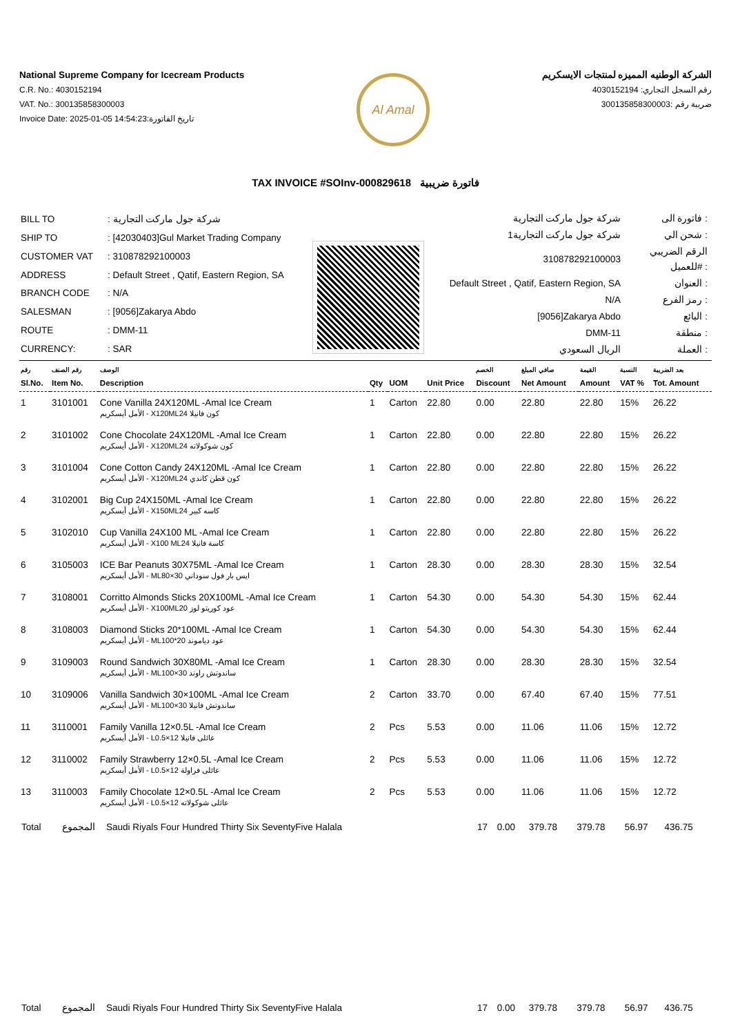National Supreme Company for Icecream Products
C.R. No.: 4030152194
VAT. No.: 300135858300003
Invoice Date: 2025-01-05 14:54:23:تاريخ الفاتورة
Al Amal
الشركة الوطنيه المميزه لمنتجات الايسكريم
رقم السجل التجاري: 4030152194
ضريبة رقم :300135858300003
TAX INVOICE #SOInv-000829618 فاتورة ضريبية
| BILL TO | : شركة جول ماركت التجارية |
| SHIP TO | : [42030403]Gul Market Trading Company |
| CUSTOMER VAT | : 310878292100003 |
| ADDRESS | : Default Street , Qatif, Eastern Region, SA |
| BRANCH CODE | : N/A |
| SALESMAN | : [9056]Zakarya Abdo |
| ROUTE | : DMM-11 |
| CURRENCY: | : SAR |
| شركة جول ماركت التجارية | فاتورة الى : |
| شركة جول ماركت التجارية1 | شحن الي : |
| 310878292100003 | الرقم الضريبي للعميل# : |
| Default Street , Qatif, Eastern Region, SA | العنوان : |
| N/A | رمز الفرع : |
| [9056]Zakarya Abdo | البائع : |
| DMM-11 | منطقة : |
| الريال السعودي | العملة : |
| رقم Sl.No. | رقم الصنف Item No. | الوصف Description | Qty | UOM | Unit Price | الخصم Discount | صافي المبلغ Net Amount | القيمة Amount | النسبة VAT % | بعد الضريبة Tot. Amount |
| --- | --- | --- | --- | --- | --- | --- | --- | --- | --- | --- |
| 1 | 3101001 | Cone Vanilla 24X120ML -Amal Ice Cream الأمل أيسكريم - X120MLكون فانيلا 24 | 1 | Carton | 22.80 | 0.00 | 22.80 | 22.80 | 15% | 26.22 |
| 2 | 3101002 | Cone Chocolate 24X120ML -Amal Ice Cream الأمل أيسكريم - X120MLكون شوكولاته 24 | 1 | Carton | 22.80 | 0.00 | 22.80 | 22.80 | 15% | 26.22 |
| 3 | 3101004 | Cone Cotton Candy 24X120ML -Amal Ice Cream الأمل أيسكريم - X120MLكون قطن كاندي 24 | 1 | Carton | 22.80 | 0.00 | 22.80 | 22.80 | 15% | 26.22 |
| 4 | 3102001 | Big Cup 24X150ML -Amal Ice Cream الأمل أيسكريم - X150MLكاسه كبير 24 | 1 | Carton | 22.80 | 0.00 | 22.80 | 22.80 | 15% | 26.22 |
| 5 | 3102010 | Cup Vanilla 24X100 ML -Amal Ice Cream الأمل أيسكريم - X100 MLكاسة فانيلا 24 | 1 | Carton | 22.80 | 0.00 | 22.80 | 22.80 | 15% | 26.22 |
| 6 | 3105003 | ICE Bar Peanuts 30X75ML -Amal Ice Cream الأمل أيسكريم - MLايس بار فول سوداني 30×80 | 1 | Carton | 28.30 | 0.00 | 28.30 | 28.30 | 15% | 32.54 |
| 7 | 3108001 | Corritto Almonds Sticks 20X100ML -Amal Ice Cream الأمل أيسكريم - X100MLعود كوريتو لوز 20 | 1 | Carton | 54.30 | 0.00 | 54.30 | 54.30 | 15% | 62.44 |
| 8 | 3108003 | Diamond Sticks 20*100ML -Amal Ice Cream الأمل أيسكريم - MLعود دياموند 20*100 | 1 | Carton | 54.30 | 0.00 | 54.30 | 54.30 | 15% | 62.44 |
| 9 | 3109003 | Round Sandwich 30X80ML -Amal Ice Cream الأمل أيسكريم - MLساندوتش راوند 30×100 | 1 | Carton | 28.30 | 0.00 | 28.30 | 28.30 | 15% | 32.54 |
| 10 | 3109006 | Vanilla Sandwich 30×100ML -Amal Ice Cream الأمل أيسكريم - MLساندوتش فانيلا 30×100 | 2 | Carton | 33.70 | 0.00 | 67.40 | 67.40 | 15% | 77.51 |
| 11 | 3110001 | Family Vanilla 12×0.5L -Amal Ice Cream الأمل أيسكريم - Lعائلى فانيلا 12×0.5 | 2 | Pcs | 5.53 | 0.00 | 11.06 | 11.06 | 15% | 12.72 |
| 12 | 3110002 | Family Strawberry 12×0.5L -Amal Ice Cream الأمل أيسكريم - Lعائلى فراولة 12×0.5 | 2 | Pcs | 5.53 | 0.00 | 11.06 | 11.06 | 15% | 12.72 |
| 13 | 3110003 | Family Chocolate 12×0.5L -Amal Ice Cream الأمل أيسكريم - Lعائلى شوكولاته 12×0.5 | 2 | Pcs | 5.53 | 0.00 | 11.06 | 11.06 | 15% | 12.72 |
| Total | المجموع | Saudi Riyals Four Hundred Thirty Six SeventyFive Halala | 17 | 0.00 | 379.78 | 379.78 | 56.97 | 436.75 |
| Total | المجموع | Saudi Riyals Four Hundred Thirty Six SeventyFive Halala | 17 | 0.00 | 379.78 | 379.78 | 56.97 | 436.75 |